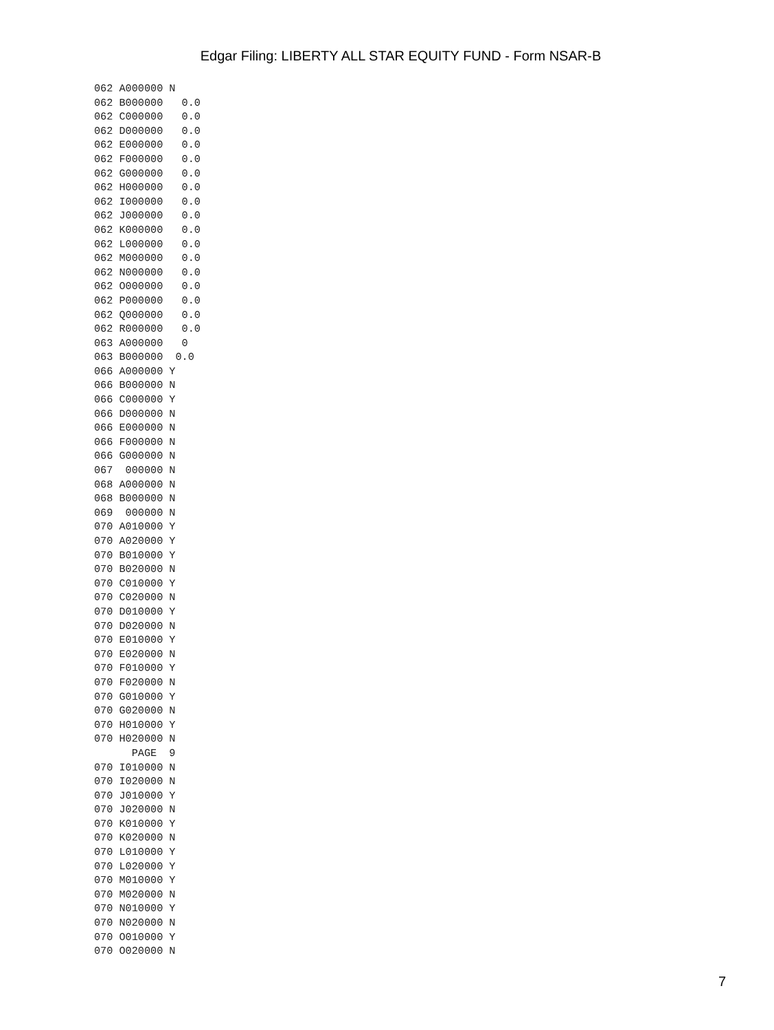Edgar Filing: LIBERTY ALL STAR EQUITY FUND - Form NSAR-B
062 A000000 N
062 B000000   0.0
062 C000000   0.0
062 D000000   0.0
062 E000000   0.0
062 F000000   0.0
062 G000000   0.0
062 H000000   0.0
062 I000000   0.0
062 J000000   0.0
062 K000000   0.0
062 L000000   0.0
062 M000000   0.0
062 N000000   0.0
062 O000000   0.0
062 P000000   0.0
062 Q000000   0.0
062 R000000   0.0
063 A000000   0
063 B000000  0.0
066 A000000 Y
066 B000000 N
066 C000000 Y
066 D000000 N
066 E000000 N
066 F000000 N
066 G000000 N
067  000000 N
068 A000000 N
068 B000000 N
069  000000 N
070 A010000 Y
070 A020000 Y
070 B010000 Y
070 B020000 N
070 C010000 Y
070 C020000 N
070 D010000 Y
070 D020000 N
070 E010000 Y
070 E020000 N
070 F010000 Y
070 F020000 N
070 G010000 Y
070 G020000 N
070 H010000 Y
070 H020000 N
      PAGE  9
070 I010000 N
070 I020000 N
070 J010000 Y
070 J020000 N
070 K010000 Y
070 K020000 N
070 L010000 Y
070 L020000 Y
070 M010000 Y
070 M020000 N
070 N010000 Y
070 N020000 N
070 O010000 Y
070 O020000 N
7